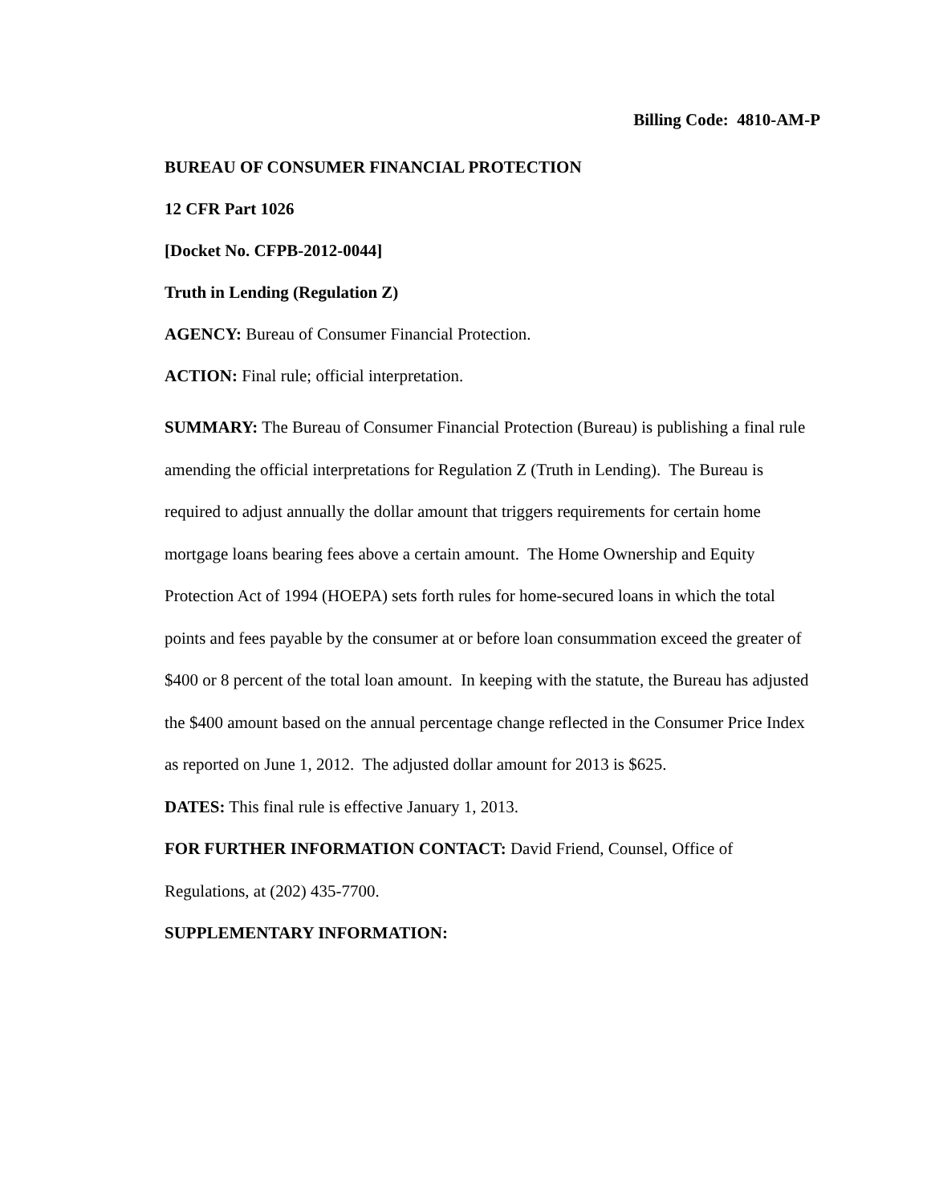Billing Code: 4810-AM-P
BUREAU OF CONSUMER FINANCIAL PROTECTION
12 CFR Part 1026
[Docket No. CFPB-2012-0044]
Truth in Lending (Regulation Z)
AGENCY: Bureau of Consumer Financial Protection.
ACTION: Final rule; official interpretation.
SUMMARY: The Bureau of Consumer Financial Protection (Bureau) is publishing a final rule amending the official interpretations for Regulation Z (Truth in Lending). The Bureau is required to adjust annually the dollar amount that triggers requirements for certain home mortgage loans bearing fees above a certain amount. The Home Ownership and Equity Protection Act of 1994 (HOEPA) sets forth rules for home-secured loans in which the total points and fees payable by the consumer at or before loan consummation exceed the greater of $400 or 8 percent of the total loan amount. In keeping with the statute, the Bureau has adjusted the $400 amount based on the annual percentage change reflected in the Consumer Price Index as reported on June 1, 2012. The adjusted dollar amount for 2013 is $625.
DATES: This final rule is effective January 1, 2013.
FOR FURTHER INFORMATION CONTACT: David Friend, Counsel, Office of Regulations, at (202) 435-7700.
SUPPLEMENTARY INFORMATION: